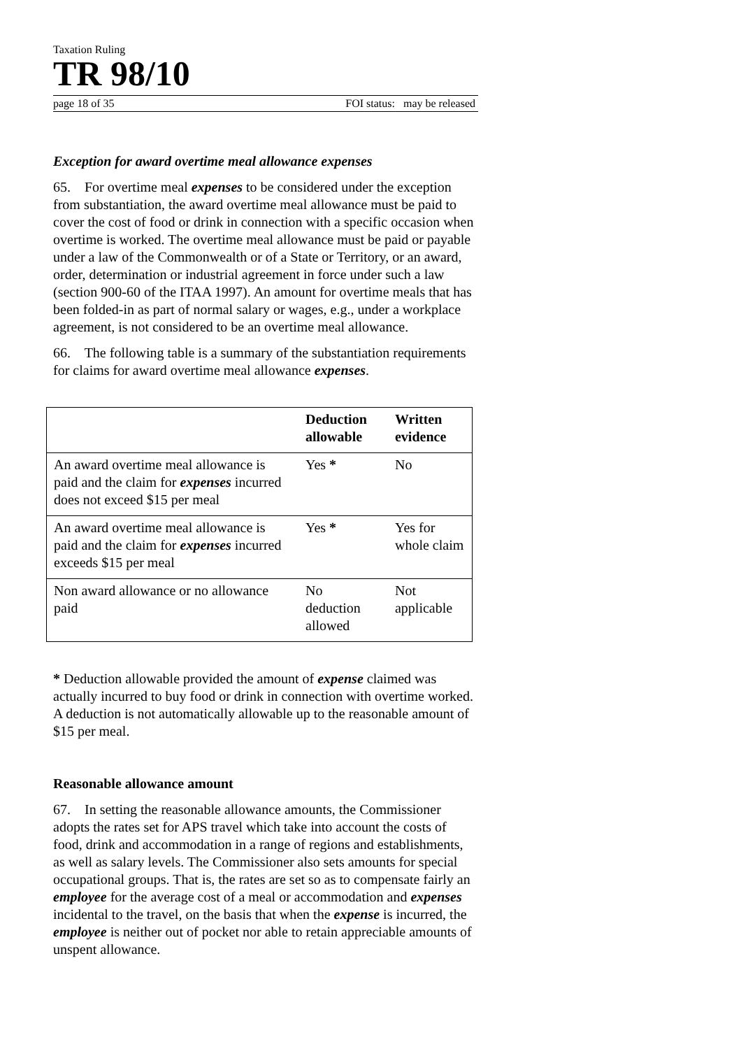Taxation Ruling
TR 98/10
page 18 of 35 FOI status: may be released
Exception for award overtime meal allowance expenses
65. For overtime meal expenses to be considered under the exception from substantiation, the award overtime meal allowance must be paid to cover the cost of food or drink in connection with a specific occasion when overtime is worked. The overtime meal allowance must be paid or payable under a law of the Commonwealth or of a State or Territory, or an award, order, determination or industrial agreement in force under such a law (section 900-60 of the ITAA 1997). An amount for overtime meals that has been folded-in as part of normal salary or wages, e.g., under a workplace agreement, is not considered to be an overtime meal allowance.
66. The following table is a summary of the substantiation requirements for claims for award overtime meal allowance expenses.
| | Deduction allowable | Written evidence |
| --- | --- | --- |
| An award overtime meal allowance is paid and the claim for expenses incurred does not exceed $15 per meal | Yes * | No |
| An award overtime meal allowance is paid and the claim for expenses incurred exceeds $15 per meal | Yes * | Yes for whole claim |
| Non award allowance or no allowance paid | No deduction allowed | Not applicable |
* Deduction allowable provided the amount of expense claimed was actually incurred to buy food or drink in connection with overtime worked. A deduction is not automatically allowable up to the reasonable amount of $15 per meal.
Reasonable allowance amount
67. In setting the reasonable allowance amounts, the Commissioner adopts the rates set for APS travel which take into account the costs of food, drink and accommodation in a range of regions and establishments, as well as salary levels. The Commissioner also sets amounts for special occupational groups. That is, the rates are set so as to compensate fairly an employee for the average cost of a meal or accommodation and expenses incidental to the travel, on the basis that when the expense is incurred, the employee is neither out of pocket nor able to retain appreciable amounts of unspent allowance.